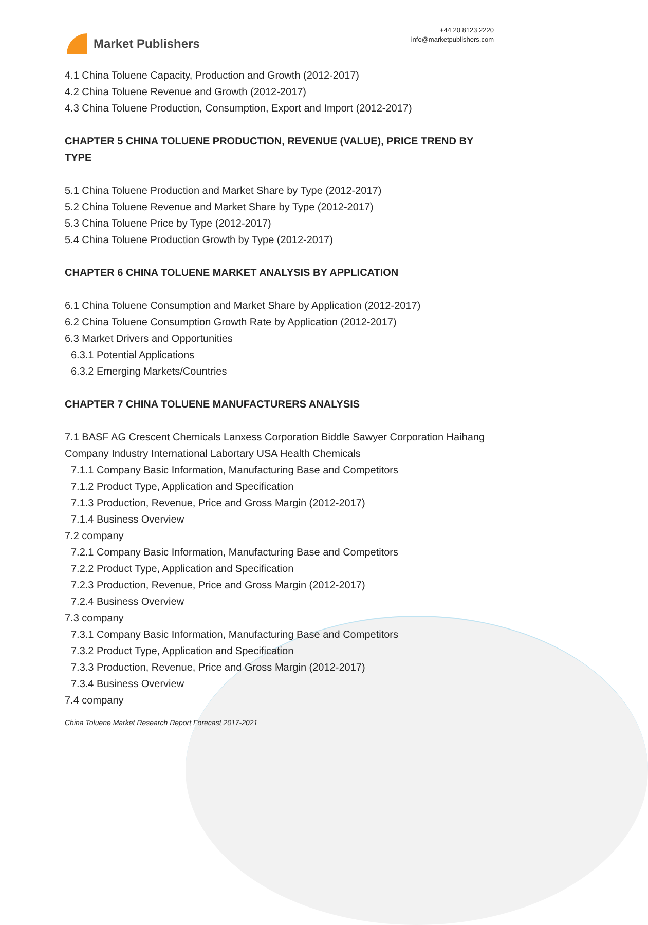Market Publishers
+44 20 8123 2220
info@marketpublishers.com
4.1 China Toluene Capacity, Production and Growth (2012-2017)
4.2 China Toluene Revenue and Growth (2012-2017)
4.3 China Toluene Production, Consumption, Export and Import (2012-2017)
CHAPTER 5 CHINA TOLUENE PRODUCTION, REVENUE (VALUE), PRICE TREND BY TYPE
5.1 China Toluene Production and Market Share by Type (2012-2017)
5.2 China Toluene Revenue and Market Share by Type (2012-2017)
5.3 China Toluene Price by Type (2012-2017)
5.4 China Toluene Production Growth by Type (2012-2017)
CHAPTER 6 CHINA TOLUENE MARKET ANALYSIS BY APPLICATION
6.1 China Toluene Consumption and Market Share by Application (2012-2017)
6.2 China Toluene Consumption Growth Rate by Application (2012-2017)
6.3 Market Drivers and Opportunities
6.3.1 Potential Applications
6.3.2 Emerging Markets/Countries
CHAPTER 7 CHINA TOLUENE MANUFACTURERS ANALYSIS
7.1 BASF AG Crescent Chemicals Lanxess Corporation Biddle Sawyer Corporation Haihang Company Industry International Labortary USA Health Chemicals
7.1.1 Company Basic Information, Manufacturing Base and Competitors
7.1.2 Product Type, Application and Specification
7.1.3 Production, Revenue, Price and Gross Margin (2012-2017)
7.1.4 Business Overview
7.2 company
7.2.1 Company Basic Information, Manufacturing Base and Competitors
7.2.2 Product Type, Application and Specification
7.2.3 Production, Revenue, Price and Gross Margin (2012-2017)
7.2.4 Business Overview
7.3 company
7.3.1 Company Basic Information, Manufacturing Base and Competitors
7.3.2 Product Type, Application and Specification
7.3.3 Production, Revenue, Price and Gross Margin (2012-2017)
7.3.4 Business Overview
7.4 company
China Toluene Market Research Report Forecast 2017-2021